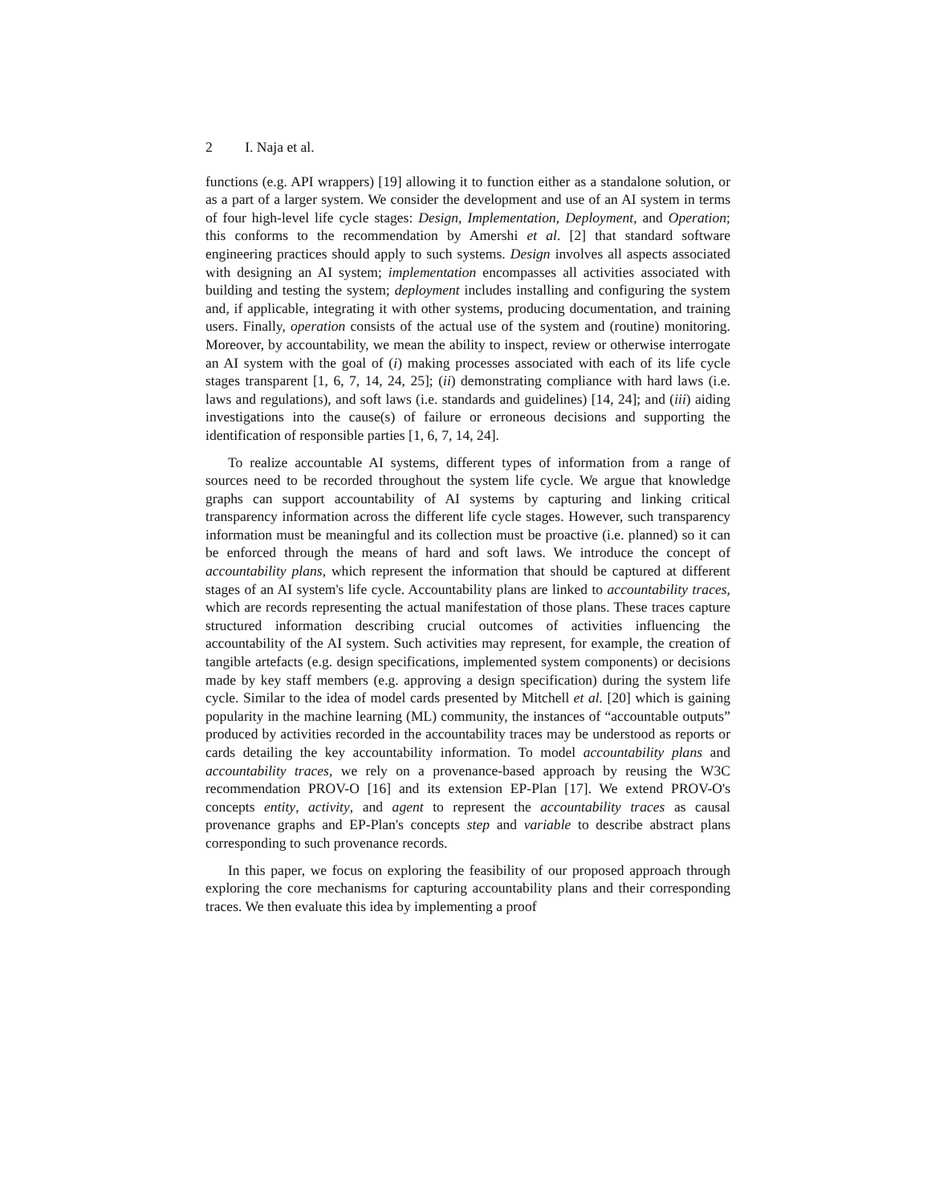2 I. Naja et al.
functions (e.g. API wrappers) [19] allowing it to function either as a standalone solution, or as a part of a larger system. We consider the development and use of an AI system in terms of four high-level life cycle stages: Design, Implementation, Deployment, and Operation; this conforms to the recommendation by Amershi et al. [2] that standard software engineering practices should apply to such systems. Design involves all aspects associated with designing an AI system; implementation encompasses all activities associated with building and testing the system; deployment includes installing and configuring the system and, if applicable, integrating it with other systems, producing documentation, and training users. Finally, operation consists of the actual use of the system and (routine) monitoring. Moreover, by accountability, we mean the ability to inspect, review or otherwise interrogate an AI system with the goal of (i) making processes associated with each of its life cycle stages transparent [1, 6, 7, 14, 24, 25]; (ii) demonstrating compliance with hard laws (i.e. laws and regulations), and soft laws (i.e. standards and guidelines) [14, 24]; and (iii) aiding investigations into the cause(s) of failure or erroneous decisions and supporting the identification of responsible parties [1, 6, 7, 14, 24].
To realize accountable AI systems, different types of information from a range of sources need to be recorded throughout the system life cycle. We argue that knowledge graphs can support accountability of AI systems by capturing and linking critical transparency information across the different life cycle stages. However, such transparency information must be meaningful and its collection must be proactive (i.e. planned) so it can be enforced through the means of hard and soft laws. We introduce the concept of accountability plans, which represent the information that should be captured at different stages of an AI system's life cycle. Accountability plans are linked to accountability traces, which are records representing the actual manifestation of those plans. These traces capture structured information describing crucial outcomes of activities influencing the accountability of the AI system. Such activities may represent, for example, the creation of tangible artefacts (e.g. design specifications, implemented system components) or decisions made by key staff members (e.g. approving a design specification) during the system life cycle. Similar to the idea of model cards presented by Mitchell et al. [20] which is gaining popularity in the machine learning (ML) community, the instances of “accountable outputs” produced by activities recorded in the accountability traces may be understood as reports or cards detailing the key accountability information. To model accountability plans and accountability traces, we rely on a provenance-based approach by reusing the W3C recommendation PROV-O [16] and its extension EP-Plan [17]. We extend PROV-O's concepts entity, activity, and agent to represent the accountability traces as causal provenance graphs and EP-Plan's concepts step and variable to describe abstract plans corresponding to such provenance records.
In this paper, we focus on exploring the feasibility of our proposed approach through exploring the core mechanisms for capturing accountability plans and their corresponding traces. We then evaluate this idea by implementing a proof